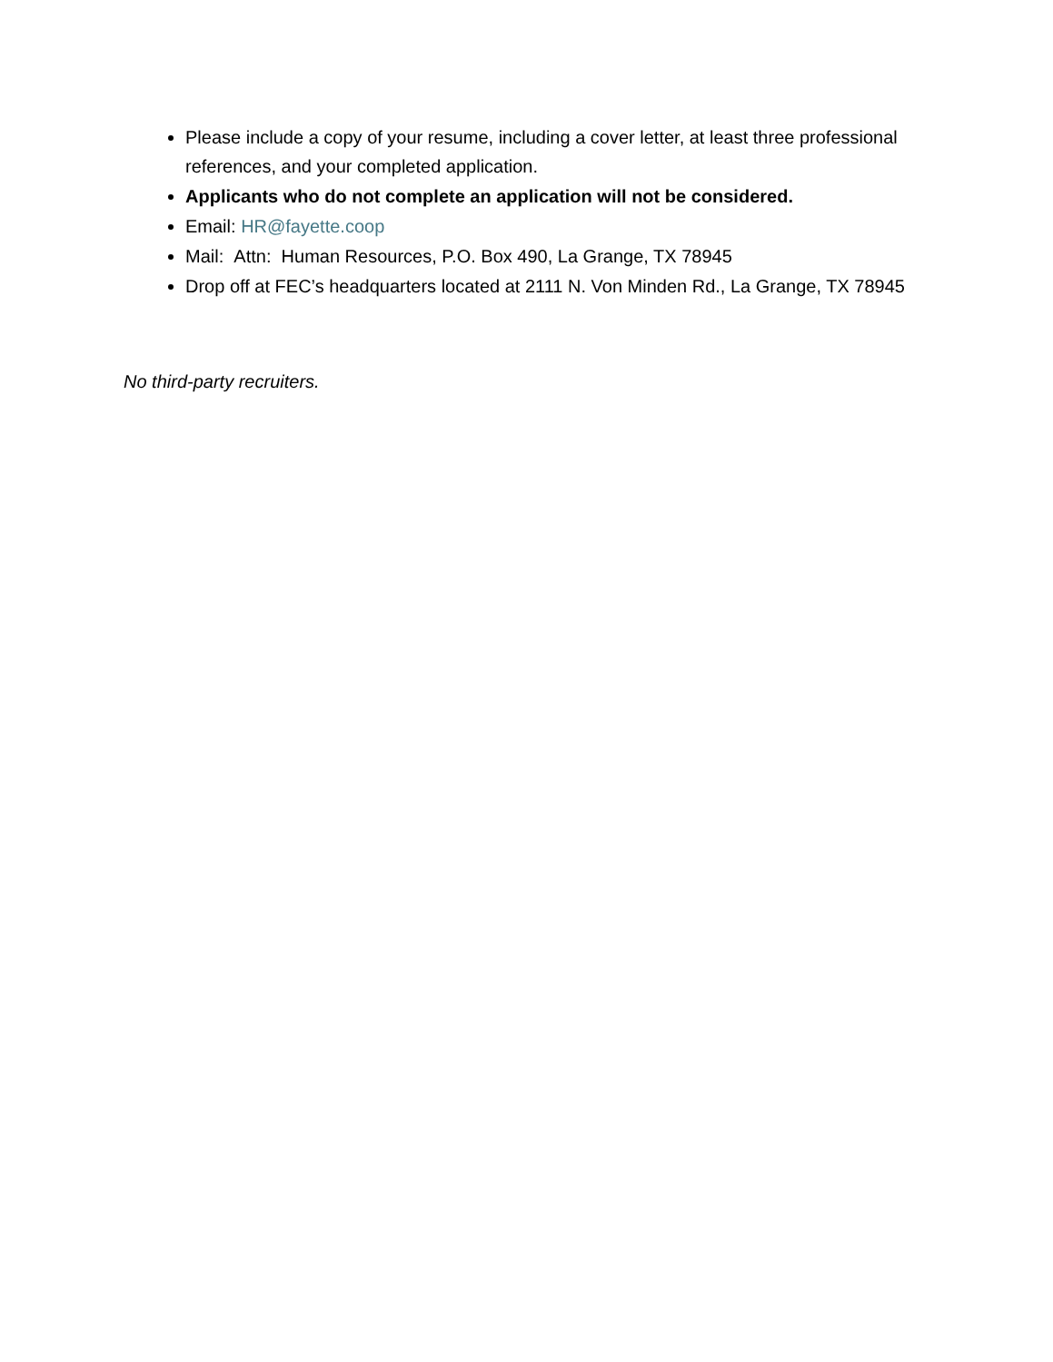Please include a copy of your resume, including a cover letter, at least three professional references, and your completed application.
Applicants who do not complete an application will not be considered.
Email: HR@fayette.coop
Mail: Attn: Human Resources, P.O. Box 490, La Grange, TX 78945
Drop off at FEC’s headquarters located at 2111 N. Von Minden Rd., La Grange, TX 78945
No third-party recruiters.